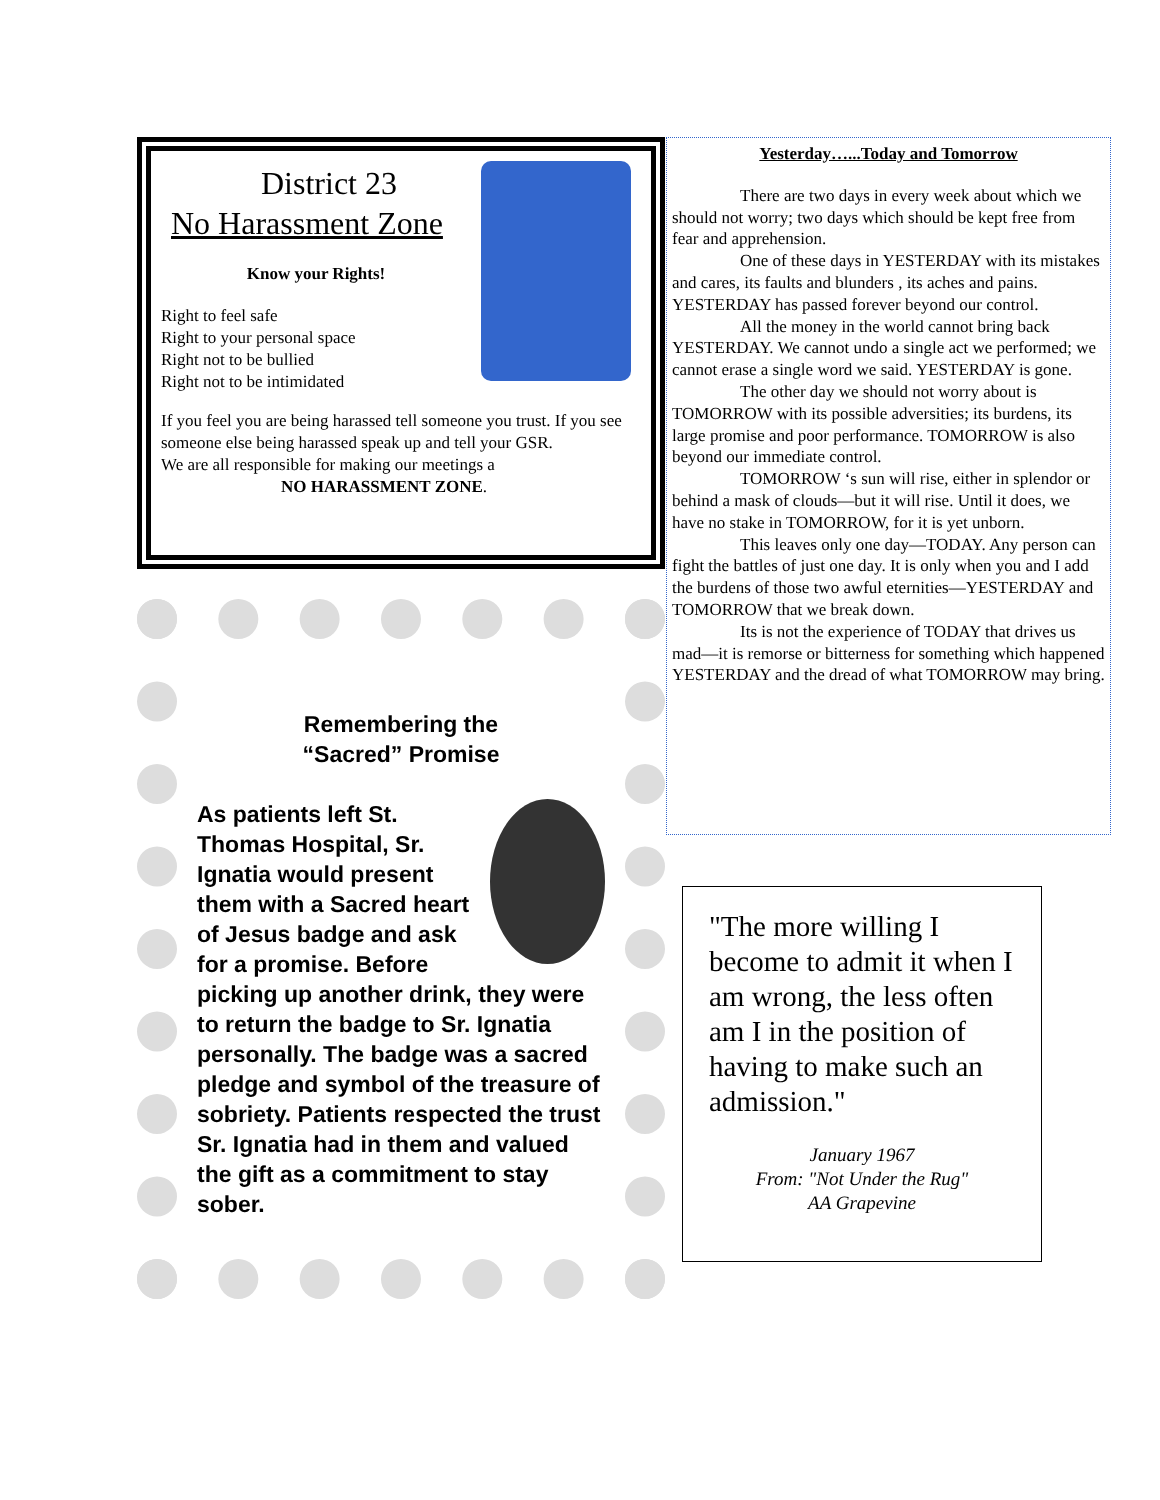District 23
No Harassment Zone
Know your Rights!
Right to feel safe
Right to your personal space
Right not to be bullied
Right not to be intimidated
If you feel you are being harassed tell someone you trust. If you see someone else being harassed speak up and tell your GSR.
We are all responsible for making our meetings a
NO HARASSMENT ZONE.
Remembering the
“Sacred” Promise
As patients left St. Thomas Hospital, Sr. Ignatia would present them with a Sacred heart of Jesus badge and ask for a promise. Before picking up another drink, they were to return the badge to Sr. Ignatia personally. The badge was a sacred pledge and symbol of the treasure of sobriety. Patients respected the trust Sr. Ignatia had in them and valued the gift as a commitment to stay sober.
Yesterday…...Today and Tomorrow
There are two days in every week about which we should not worry; two days which should be kept free from fear and apprehension.
One of these days in YESTERDAY with its mistakes and cares, its faults and blunders , its aches and pains. YESTERDAY has passed forever beyond our control.
All the money in the world cannot bring back YESTERDAY. We cannot undo a single act we performed; we cannot erase a single word we said. YESTERDAY is gone.
The other day we should not worry about is TOMORROW with its possible adversities; its burdens, its large promise and poor performance. TOMORROW is also beyond our immediate control.
TOMORROW ‘s sun will rise, either in splendor or behind a mask of clouds—but it will rise. Until it does, we have no stake in TOMORROW, for it is yet unborn.
This leaves only one day—TODAY. Any person can fight the battles of just one day. It is only when you and I add the burdens of those two awful eternities—YESTERDAY and TOMORROW that we break down.
Its is not the experience of TODAY that drives us mad—it is remorse or bitterness for something which happened YESTERDAY and the dread of what TOMORROW may bring.
"The more willing I become to admit it when I am wrong, the less often am I in the position of having to make such an admission."
January 1967
From: "Not Under the Rug"
AA Grapevine